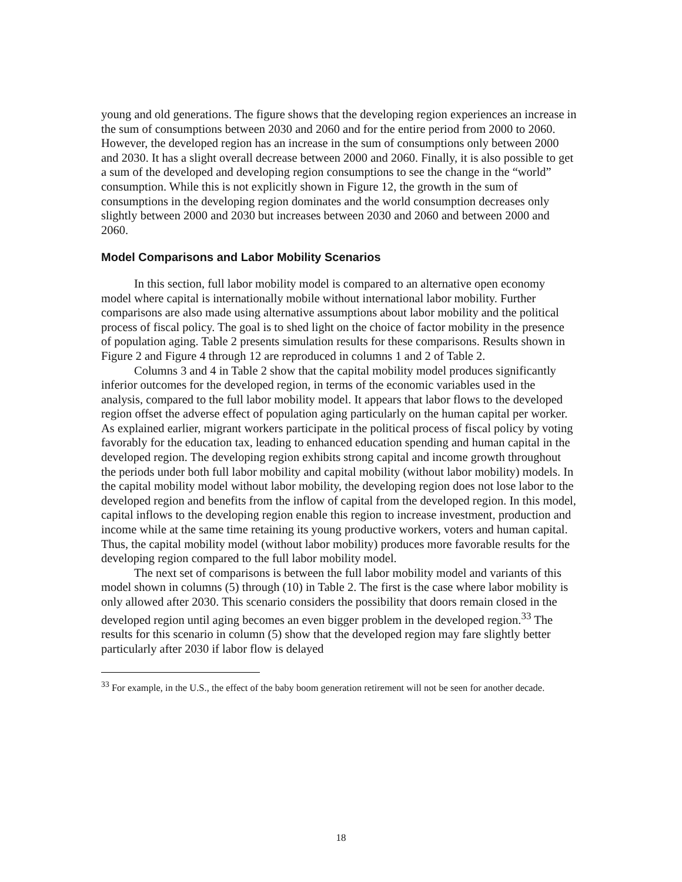young and old generations. The figure shows that the developing region experiences an increase in the sum of consumptions between 2030 and 2060 and for the entire period from 2000 to 2060. However, the developed region has an increase in the sum of consumptions only between 2000 and 2030. It has a slight overall decrease between 2000 and 2060. Finally, it is also possible to get a sum of the developed and developing region consumptions to see the change in the “world” consumption. While this is not explicitly shown in Figure 12, the growth in the sum of consumptions in the developing region dominates and the world consumption decreases only slightly between 2000 and 2030 but increases between 2030 and 2060 and between 2000 and 2060.
Model Comparisons and Labor Mobility Scenarios
In this section, full labor mobility model is compared to an alternative open economy model where capital is internationally mobile without international labor mobility. Further comparisons are also made using alternative assumptions about labor mobility and the political process of fiscal policy. The goal is to shed light on the choice of factor mobility in the presence of population aging. Table 2 presents simulation results for these comparisons. Results shown in Figure 2 and Figure 4 through 12 are reproduced in columns 1 and 2 of Table 2.
Columns 3 and 4 in Table 2 show that the capital mobility model produces significantly inferior outcomes for the developed region, in terms of the economic variables used in the analysis, compared to the full labor mobility model. It appears that labor flows to the developed region offset the adverse effect of population aging particularly on the human capital per worker. As explained earlier, migrant workers participate in the political process of fiscal policy by voting favorably for the education tax, leading to enhanced education spending and human capital in the developed region. The developing region exhibits strong capital and income growth throughout the periods under both full labor mobility and capital mobility (without labor mobility) models. In the capital mobility model without labor mobility, the developing region does not lose labor to the developed region and benefits from the inflow of capital from the developed region. In this model, capital inflows to the developing region enable this region to increase investment, production and income while at the same time retaining its young productive workers, voters and human capital. Thus, the capital mobility model (without labor mobility) produces more favorable results for the developing region compared to the full labor mobility model.
The next set of comparisons is between the full labor mobility model and variants of this model shown in columns (5) through (10) in Table 2. The first is the case where labor mobility is only allowed after 2030. This scenario considers the possibility that doors remain closed in the developed region until aging becomes an even bigger problem in the developed region.<sup>33</sup> The results for this scenario in column (5) show that the developed region may fare slightly better particularly after 2030 if labor flow is delayed
<sup>33</sup> For example, in the U.S., the effect of the baby boom generation retirement will not be seen for another decade.
18